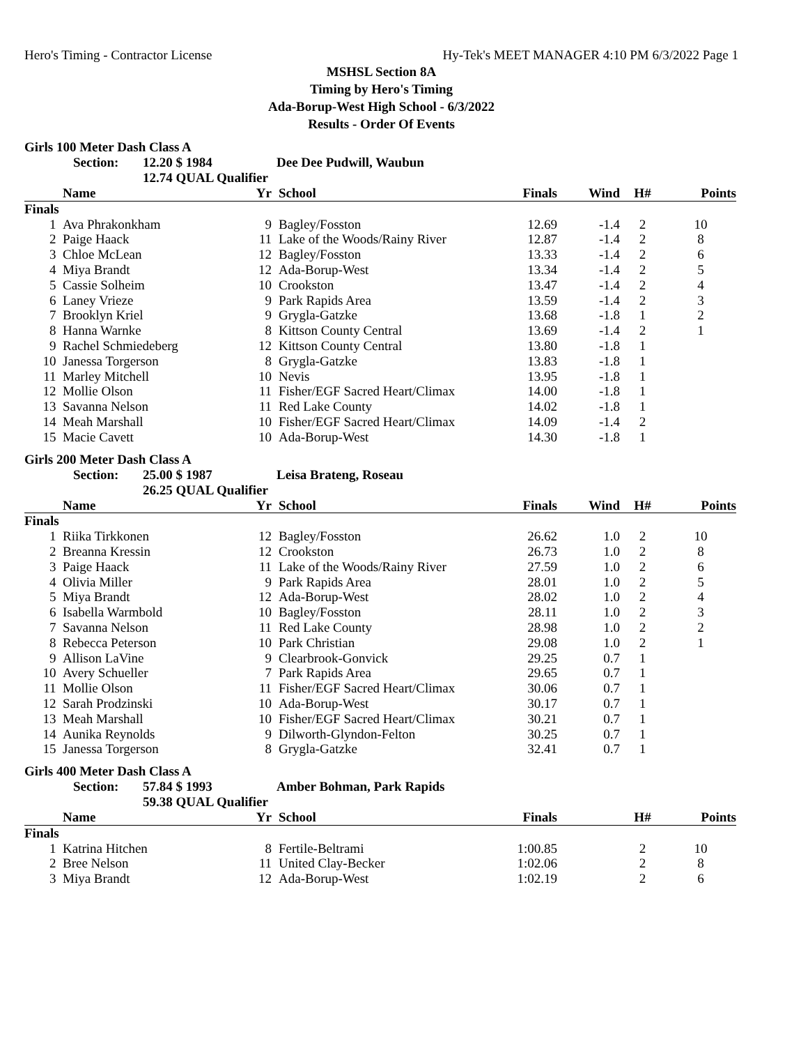Hero's Timing - Contractor License Hy-Tek's MEET MANAGER 4:10 PM 6/3/2022 Page 1
MSHSL Section 8A
Timing by Hero's Timing
Ada-Borup-West High School - 6/3/2022
Results - Order Of Events
Girls 100 Meter Dash Class A
Section: 12.20 $ 1984 Dee Dee Pudwill, Waubun
12.74 QUAL Qualifier
| | Name | Yr | | School | Finals | Wind | H# | Points |
| --- | --- | --- | --- | --- | --- | --- | --- | --- |
| Finals | | | | | | | | |
| 1 | Ava Phrakonkham | 9 | | Bagley/Fosston | 12.69 | -1.4 | 2 | 10 |
| 2 | Paige Haack | 11 | | Lake of the Woods/Rainy River | 12.87 | -1.4 | 2 | 8 |
| 3 | Chloe McLean | 12 | | Bagley/Fosston | 13.33 | -1.4 | 2 | 6 |
| 4 | Miya Brandt | 12 | | Ada-Borup-West | 13.34 | -1.4 | 2 | 5 |
| 5 | Cassie Solheim | 10 | | Crookston | 13.47 | -1.4 | 2 | 4 |
| 6 | Laney Vrieze | 9 | | Park Rapids Area | 13.59 | -1.4 | 2 | 3 |
| 7 | Brooklyn Kriel | 9 | | Grygla-Gatzke | 13.68 | -1.8 | 1 | 2 |
| 8 | Hanna Warnke | 8 | | Kittson County Central | 13.69 | -1.4 | 2 | 1 |
| 9 | Rachel Schmiedeberg | 12 | | Kittson County Central | 13.80 | -1.8 | 1 | |
| 10 | Janessa Torgerson | 8 | | Grygla-Gatzke | 13.83 | -1.8 | 1 | |
| 11 | Marley Mitchell | 10 | | Nevis | 13.95 | -1.8 | 1 | |
| 12 | Mollie Olson | 11 | | Fisher/EGF Sacred Heart/Climax | 14.00 | -1.8 | 1 | |
| 13 | Savanna Nelson | 11 | | Red Lake County | 14.02 | -1.8 | 1 | |
| 14 | Meah Marshall | 10 | | Fisher/EGF Sacred Heart/Climax | 14.09 | -1.4 | 2 | |
| 15 | Macie Cavett | 10 | | Ada-Borup-West | 14.30 | -1.8 | 1 | |
Girls 200 Meter Dash Class A
Section: 25.00 $ 1987 Leisa Brateng, Roseau
26.25 QUAL Qualifier
| | Name | Yr | | School | Finals | Wind | H# | Points |
| --- | --- | --- | --- | --- | --- | --- | --- | --- |
| Finals | | | | | | | | |
| 1 | Riika Tirkkonen | 12 | | Bagley/Fosston | 26.62 | 1.0 | 2 | 10 |
| 2 | Breanna Kressin | 12 | | Crookston | 26.73 | 1.0 | 2 | 8 |
| 3 | Paige Haack | 11 | | Lake of the Woods/Rainy River | 27.59 | 1.0 | 2 | 6 |
| 4 | Olivia Miller | 9 | | Park Rapids Area | 28.01 | 1.0 | 2 | 5 |
| 5 | Miya Brandt | 12 | | Ada-Borup-West | 28.02 | 1.0 | 2 | 4 |
| 6 | Isabella Warmbold | 10 | | Bagley/Fosston | 28.11 | 1.0 | 2 | 3 |
| 7 | Savanna Nelson | 11 | | Red Lake County | 28.98 | 1.0 | 2 | 2 |
| 8 | Rebecca Peterson | 10 | | Park Christian | 29.08 | 1.0 | 2 | 1 |
| 9 | Allison LaVine | 9 | | Clearbrook-Gonvick | 29.25 | 0.7 | 1 | |
| 10 | Avery Schueller | 7 | | Park Rapids Area | 29.65 | 0.7 | 1 | |
| 11 | Mollie Olson | 11 | | Fisher/EGF Sacred Heart/Climax | 30.06 | 0.7 | 1 | |
| 12 | Sarah Prodzinski | 10 | | Ada-Borup-West | 30.17 | 0.7 | 1 | |
| 13 | Meah Marshall | 10 | | Fisher/EGF Sacred Heart/Climax | 30.21 | 0.7 | 1 | |
| 14 | Aunika Reynolds | 9 | | Dilworth-Glyndon-Felton | 30.25 | 0.7 | 1 | |
| 15 | Janessa Torgerson | 8 | | Grygla-Gatzke | 32.41 | 0.7 | 1 | |
Girls 400 Meter Dash Class A
Section: 57.84 $ 1993 Amber Bohman, Park Rapids
59.38 QUAL Qualifier
| | Name | Yr | | School | Finals | | H# | Points |
| --- | --- | --- | --- | --- | --- | --- | --- | --- |
| Finals | | | | | | | | |
| 1 | Katrina Hitchen | 8 | | Fertile-Beltrami | 1:00.85 | | 2 | 10 |
| 2 | Bree Nelson | 11 | | United Clay-Becker | 1:02.06 | | 2 | 8 |
| 3 | Miya Brandt | 12 | | Ada-Borup-West | 1:02.19 | | 2 | 6 |